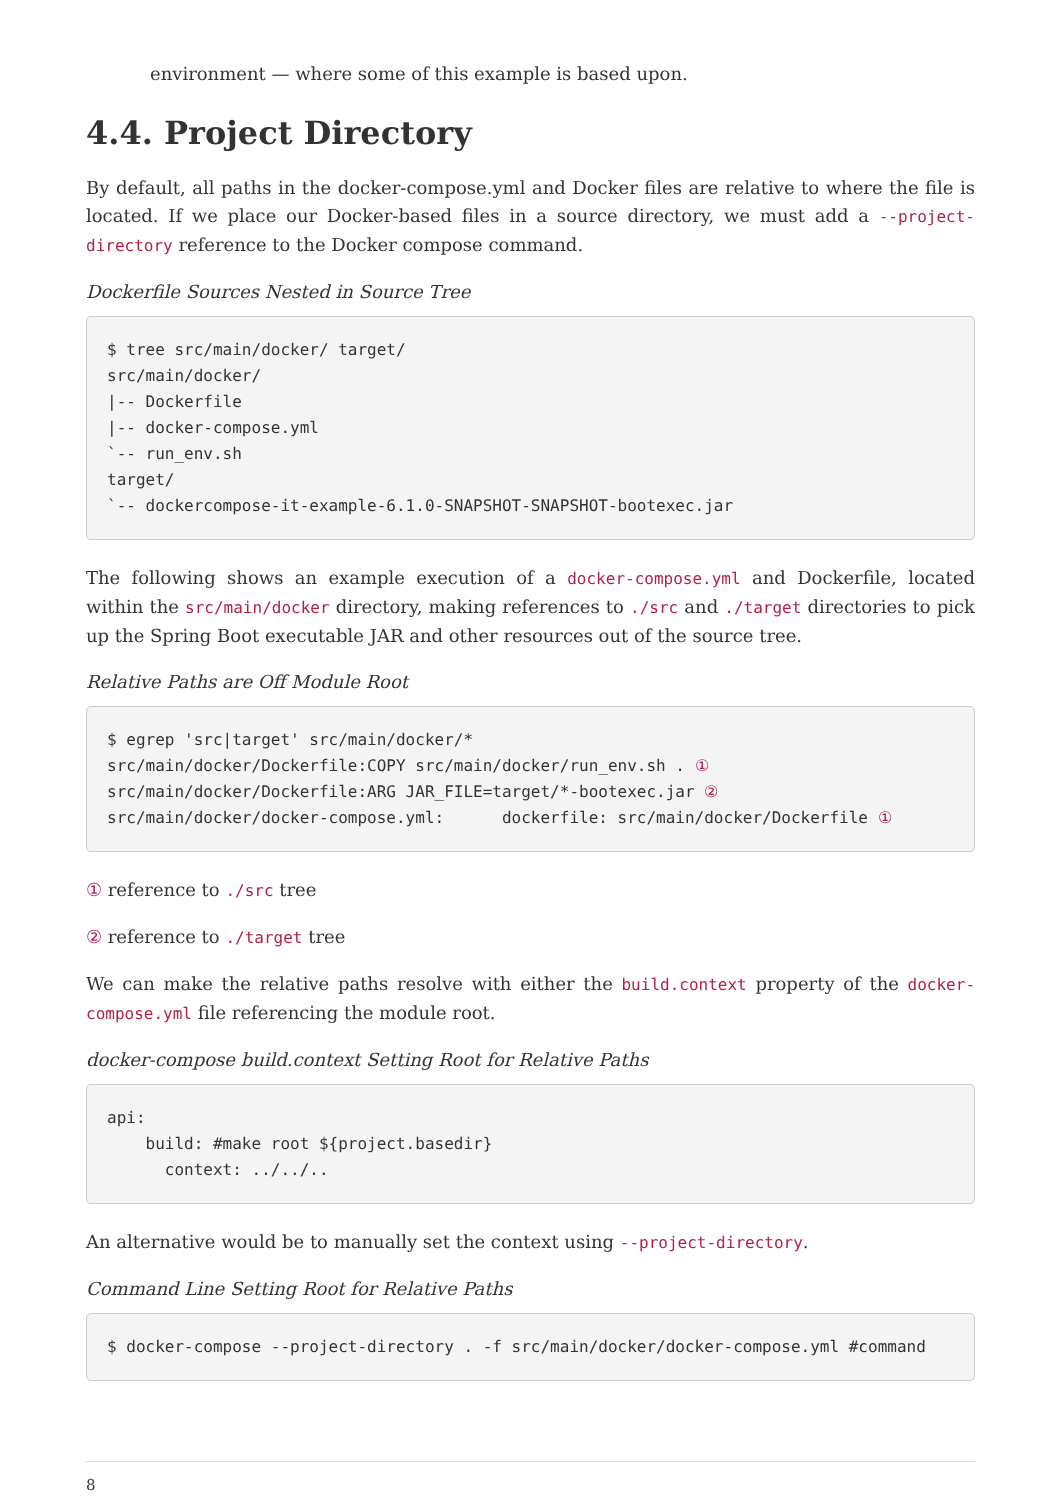environment — where some of this example is based upon.
4.4. Project Directory
By default, all paths in the docker-compose.yml and Docker files are relative to where the file is located. If we place our Docker-based files in a source directory, we must add a --project-directory reference to the Docker compose command.
Dockerfile Sources Nested in Source Tree
$ tree src/main/docker/ target/
src/main/docker/
|-- Dockerfile
|-- docker-compose.yml
`-- run_env.sh
target/
`-- dockercompose-it-example-6.1.0-SNAPSHOT-SNAPSHOT-bootexec.jar
The following shows an example execution of a docker-compose.yml and Dockerfile, located within the src/main/docker directory, making references to ./src and ./target directories to pick up the Spring Boot executable JAR and other resources out of the source tree.
Relative Paths are Off Module Root
$ egrep 'src|target' src/main/docker/*
src/main/docker/Dockerfile:COPY src/main/docker/run_env.sh . ①
src/main/docker/Dockerfile:ARG JAR_FILE=target/*-bootexec.jar ②
src/main/docker/docker-compose.yml:      dockerfile: src/main/docker/Dockerfile ①
① reference to ./src tree
② reference to ./target tree
We can make the relative paths resolve with either the build.context property of the docker-compose.yml file referencing the module root.
docker-compose build.context Setting Root for Relative Paths
api:
    build: #make root ${project.basedir}
      context: ../../..
An alternative would be to manually set the context using --project-directory.
Command Line Setting Root for Relative Paths
$ docker-compose --project-directory . -f src/main/docker/docker-compose.yml #command
8